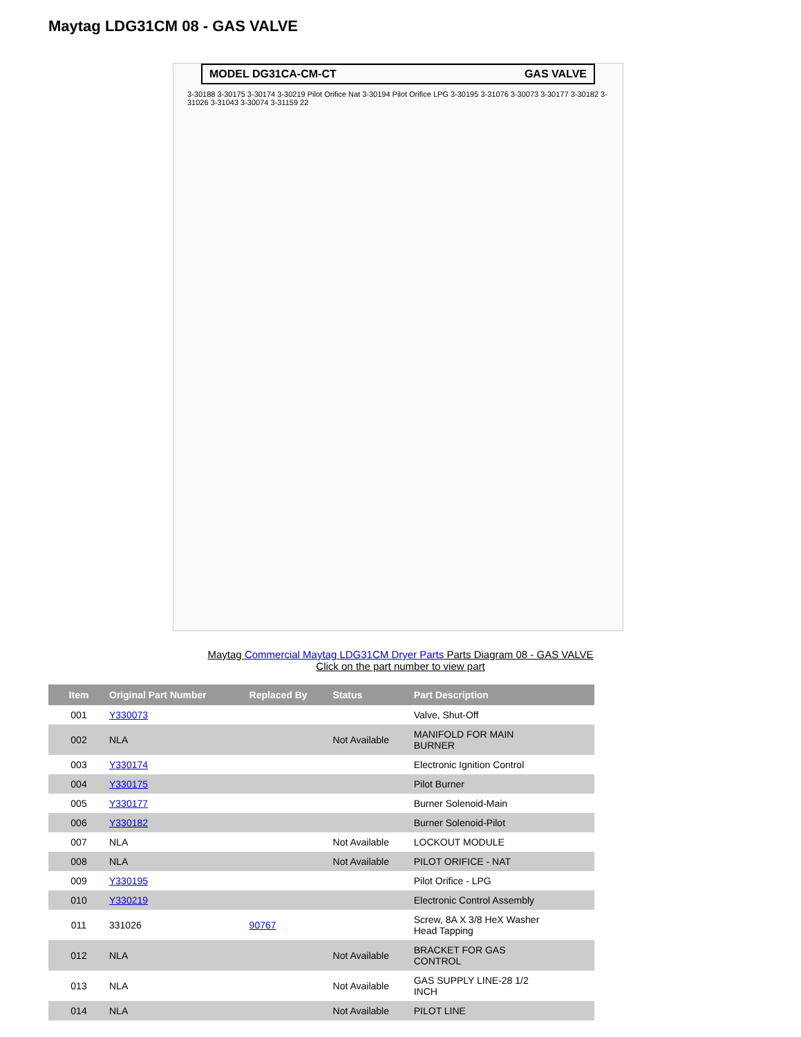Maytag LDG31CM 08 - GAS VALVE
MODEL DG31CA-CM-CT GAS VALVE
3-30188 3-30175 3-30174 3-30219 Pilot Orifice Nat 3-30194 Pilot Orifice LPG 3-30195 3-31076 3-30073 3-30177 3-30182 3-31026 3-31043 3-30074 3-31159 22
Maytag Commercial Maytag LDG31CM Dryer Parts Parts Diagram 08 - GAS VALVE
Click on the part number to view part
| Item | Original Part Number | Replaced By | Status | Part Description |
| --- | --- | --- | --- | --- |
| 001 | Y330073 | | | Valve, Shut-Off |
| 002 | NLA | | Not Available | MANIFOLD FOR MAIN BURNER |
| 003 | Y330174 | | | Electronic Ignition Control |
| 004 | Y330175 | | | Pilot Burner |
| 005 | Y330177 | | | Burner Solenoid-Main |
| 006 | Y330182 | | | Burner Solenoid-Pilot |
| 007 | NLA | | Not Available | LOCKOUT MODULE |
| 008 | NLA | | Not Available | PILOT ORIFICE - NAT |
| 009 | Y330195 | | | Pilot Orifice - LPG |
| 010 | Y330219 | | | Electronic Control Assembly |
| 011 | 331026 | 90767 | | Screw, 8A X 3/8 HeX Washer Head Tapping |
| 012 | NLA | | Not Available | BRACKET FOR GAS CONTROL |
| 013 | NLA | | Not Available | GAS SUPPLY LINE-28 1/2 INCH |
| 014 | NLA | | Not Available | PILOT LINE |